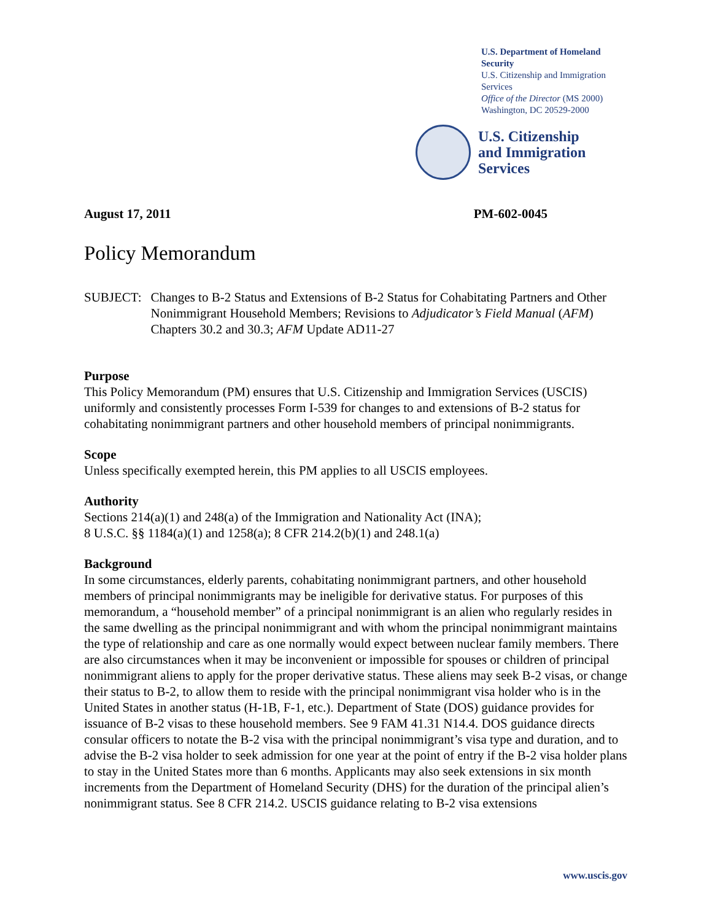U.S. Department of Homeland Security
U.S. Citizenship and Immigration Services
Office of the Director (MS 2000)
Washington, DC 20529-2000
U.S. Citizenship
and Immigration
Services
August 17, 2011 PM-602-0045
Policy Memorandum
SUBJECT: Changes to B-2 Status and Extensions of B-2 Status for Cohabitating Partners and Other Nonimmigrant Household Members; Revisions to Adjudicator’s Field Manual (AFM) Chapters 30.2 and 30.3; AFM Update AD11-27
Purpose
This Policy Memorandum (PM) ensures that U.S. Citizenship and Immigration Services (USCIS) uniformly and consistently processes Form I-539 for changes to and extensions of B-2 status for cohabitating nonimmigrant partners and other household members of principal nonimmigrants.
Scope
Unless specifically exempted herein, this PM applies to all USCIS employees.
Authority
Sections 214(a)(1) and 248(a) of the Immigration and Nationality Act (INA);
8 U.S.C. §§ 1184(a)(1) and 1258(a); 8 CFR 214.2(b)(1) and 248.1(a)
Background
In some circumstances, elderly parents, cohabitating nonimmigrant partners, and other household members of principal nonimmigrants may be ineligible for derivative status. For purposes of this memorandum, a “household member” of a principal nonimmigrant is an alien who regularly resides in the same dwelling as the principal nonimmigrant and with whom the principal nonimmigrant maintains the type of relationship and care as one normally would expect between nuclear family members. There are also circumstances when it may be inconvenient or impossible for spouses or children of principal nonimmigrant aliens to apply for the proper derivative status. These aliens may seek B-2 visas, or change their status to B-2, to allow them to reside with the principal nonimmigrant visa holder who is in the United States in another status (H-1B, F-1, etc.). Department of State (DOS) guidance provides for issuance of B-2 visas to these household members. See 9 FAM 41.31 N14.4. DOS guidance directs consular officers to notate the B-2 visa with the principal nonimmigrant’s visa type and duration, and to advise the B-2 visa holder to seek admission for one year at the point of entry if the B-2 visa holder plans to stay in the United States more than 6 months. Applicants may also seek extensions in six month increments from the Department of Homeland Security (DHS) for the duration of the principal alien’s nonimmigrant status. See 8 CFR 214.2. USCIS guidance relating to B-2 visa extensions
www.uscis.gov